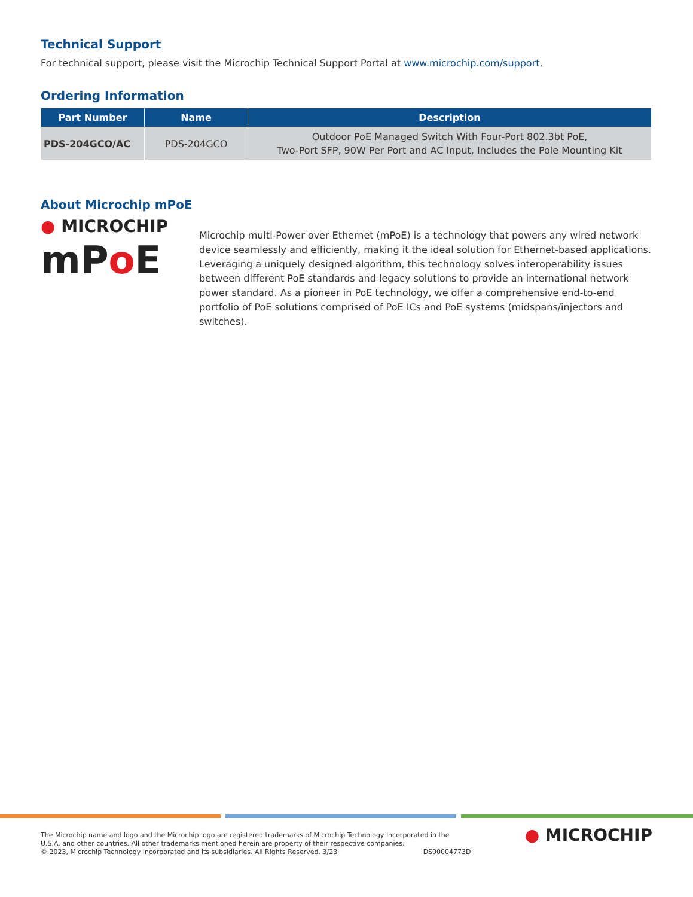Technical Support
For technical support, please visit the Microchip Technical Support Portal at www.microchip.com/support.
Ordering Information
| Part Number | Name | Description |
| --- | --- | --- |
| PDS-204GCO/AC | PDS-204GCO | Outdoor PoE Managed Switch With Four-Port 802.3bt PoE, Two-Port SFP, 90W Per Port and AC Input, Includes the Pole Mounting Kit |
About Microchip mPoE
● MICROCHIP
mPo E
Microchip multi-Power over Ethernet (mPoE) is a technology that powers any wired network device seamlessly and efficiently, making it the ideal solution for Ethernet-based applications. Leveraging a uniquely designed algorithm, this technology solves interoperability issues between different PoE standards and legacy solutions to provide an international network power standard. As a pioneer in PoE technology, we offer a comprehensive end-to-end portfolio of PoE solutions comprised of PoE ICs and PoE systems (midspans/injectors and switches).
The Microchip name and logo and the Microchip logo are registered trademarks of Microchip Technology Incorporated in the
U.S.A. and other countries. All other trademarks mentioned herein are property of their respective companies.
© 2023, Microchip Technology Incorporated and its subsidiaries. All Rights Reserved. 3/23 DS00004773D
● MICROCHIP